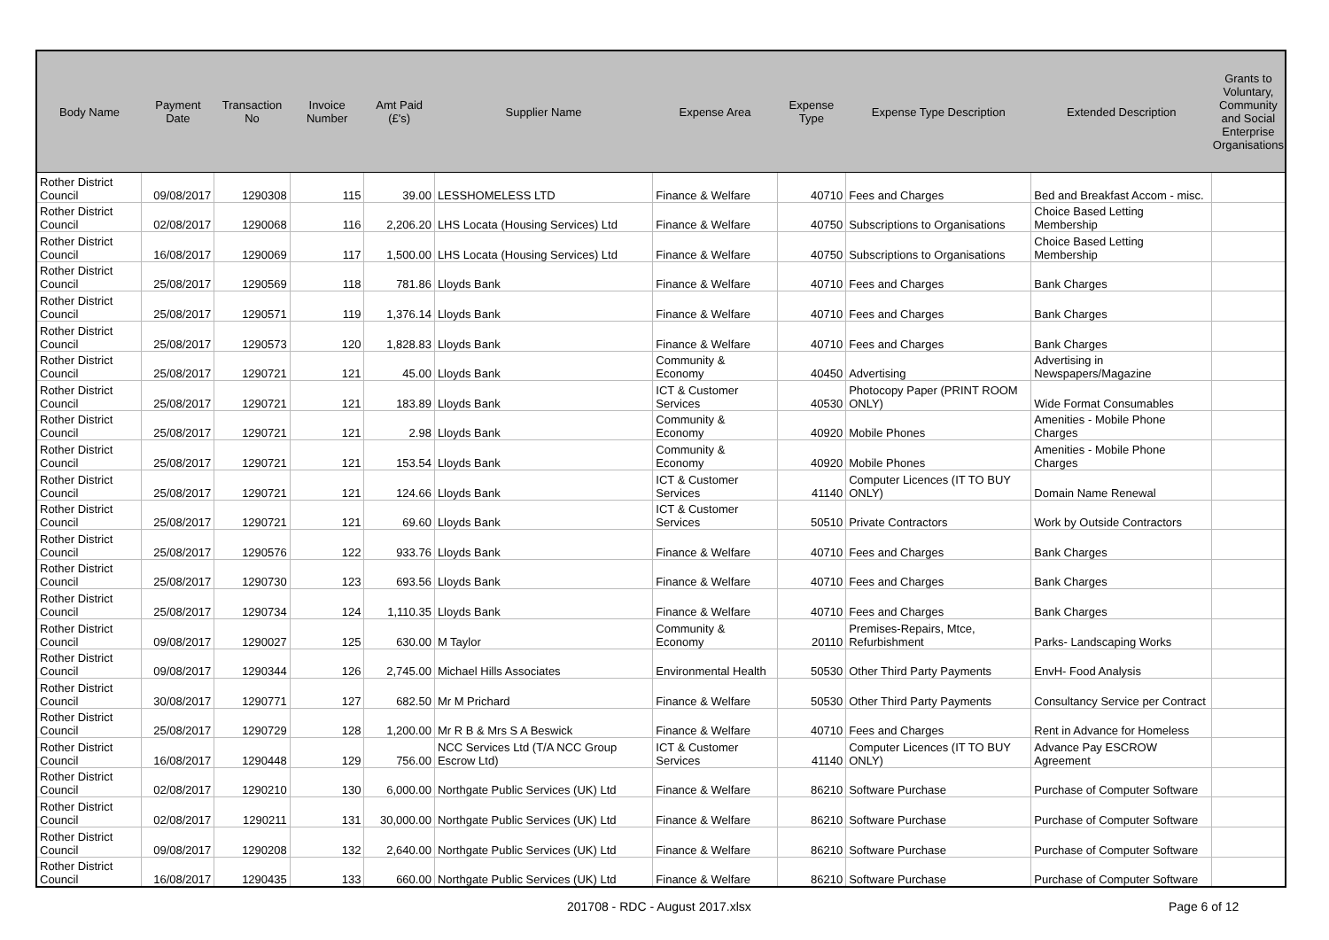| Body Name | Payment Date | Transaction No | Invoice Number | Amt Paid (£'s) | Supplier Name | Expense Area | Expense Type | Expense Type Description | Extended Description | Grants to Voluntary, Community and Social Enterprise Organisations |
| --- | --- | --- | --- | --- | --- | --- | --- | --- | --- | --- |
| Rother District Council | 09/08/2017 | 1290308 | 115 | 39.00 | LESSHOMELESS LTD | Finance & Welfare | 40710 | Fees and Charges | Bed and Breakfast Accom - misc. | |
| Rother District Council | 02/08/2017 | 1290068 | 116 | 2,206.20 | LHS Locata (Housing Services) Ltd | Finance & Welfare | 40750 | Subscriptions to Organisations | Choice Based Letting Membership | |
| Rother District Council | 16/08/2017 | 1290069 | 117 | 1,500.00 | LHS Locata (Housing Services) Ltd | Finance & Welfare | 40750 | Subscriptions to Organisations | Choice Based Letting Membership | |
| Rother District Council | 25/08/2017 | 1290569 | 118 | 781.86 | Lloyds Bank | Finance & Welfare | 40710 | Fees and Charges | Bank Charges | |
| Rother District Council | 25/08/2017 | 1290571 | 119 | 1,376.14 | Lloyds Bank | Finance & Welfare | 40710 | Fees and Charges | Bank Charges | |
| Rother District Council | 25/08/2017 | 1290573 | 120 | 1,828.83 | Lloyds Bank | Finance & Welfare | 40710 | Fees and Charges | Bank Charges | |
| Rother District Council | 25/08/2017 | 1290721 | 121 | 45.00 | Lloyds Bank | Community & Economy | 40450 | Advertising | Advertising in Newspapers/Magazine | |
| Rother District Council | 25/08/2017 | 1290721 | 121 | 183.89 | Lloyds Bank | ICT & Customer Services | 40530 | Photocopy Paper (PRINT ROOM ONLY) | Wide Format Consumables | |
| Rother District Council | 25/08/2017 | 1290721 | 121 | 2.98 | Lloyds Bank | Community & Economy | 40920 | Mobile Phones | Amenities - Mobile Phone Charges | |
| Rother District Council | 25/08/2017 | 1290721 | 121 | 153.54 | Lloyds Bank | Community & Economy | 40920 | Mobile Phones | Amenities - Mobile Phone Charges | |
| Rother District Council | 25/08/2017 | 1290721 | 121 | 124.66 | Lloyds Bank | ICT & Customer Services | 41140 | Computer Licences (IT TO BUY ONLY) | Domain Name Renewal | |
| Rother District Council | 25/08/2017 | 1290721 | 121 | 69.60 | Lloyds Bank | ICT & Customer Services | 50510 | Private Contractors | Work by Outside Contractors | |
| Rother District Council | 25/08/2017 | 1290576 | 122 | 933.76 | Lloyds Bank | Finance & Welfare | 40710 | Fees and Charges | Bank Charges | |
| Rother District Council | 25/08/2017 | 1290730 | 123 | 693.56 | Lloyds Bank | Finance & Welfare | 40710 | Fees and Charges | Bank Charges | |
| Rother District Council | 25/08/2017 | 1290734 | 124 | 1,110.35 | Lloyds Bank | Finance & Welfare | 40710 | Fees and Charges | Bank Charges | |
| Rother District Council | 09/08/2017 | 1290027 | 125 | 630.00 | M Taylor | Community & Economy | 20110 | Premises-Repairs, Mtce, Refurbishment | Parks- Landscaping Works | |
| Rother District Council | 09/08/2017 | 1290344 | 126 | 2,745.00 | Michael Hills Associates | Environmental Health | 50530 | Other Third Party Payments | EnvH- Food Analysis | |
| Rother District Council | 30/08/2017 | 1290771 | 127 | 682.50 | Mr M Prichard | Finance & Welfare | 50530 | Other Third Party Payments | Consultancy Service per Contract | |
| Rother District Council | 25/08/2017 | 1290729 | 128 | 1,200.00 | Mr R B & Mrs S A Beswick | Finance & Welfare | 40710 | Fees and Charges | Rent in Advance for Homeless | |
| Rother District Council | 16/08/2017 | 1290448 | 129 | 756.00 | NCC Services Ltd (T/A NCC Group Escrow Ltd) | ICT & Customer Services | 41140 | Computer Licences (IT TO BUY ONLY) | Advance Pay ESCROW Agreement | |
| Rother District Council | 02/08/2017 | 1290210 | 130 | 6,000.00 | Northgate Public Services (UK) Ltd | Finance & Welfare | 86210 | Software Purchase | Purchase of Computer Software | |
| Rother District Council | 02/08/2017 | 1290211 | 131 | 30,000.00 | Northgate Public Services (UK) Ltd | Finance & Welfare | 86210 | Software Purchase | Purchase of Computer Software | |
| Rother District Council | 09/08/2017 | 1290208 | 132 | 2,640.00 | Northgate Public Services (UK) Ltd | Finance & Welfare | 86210 | Software Purchase | Purchase of Computer Software | |
| Rother District Council | 16/08/2017 | 1290435 | 133 | 660.00 | Northgate Public Services (UK) Ltd | Finance & Welfare | 86210 | Software Purchase | Purchase of Computer Software | |
201708 - RDC - August 2017.xlsx
Page 6 of 12